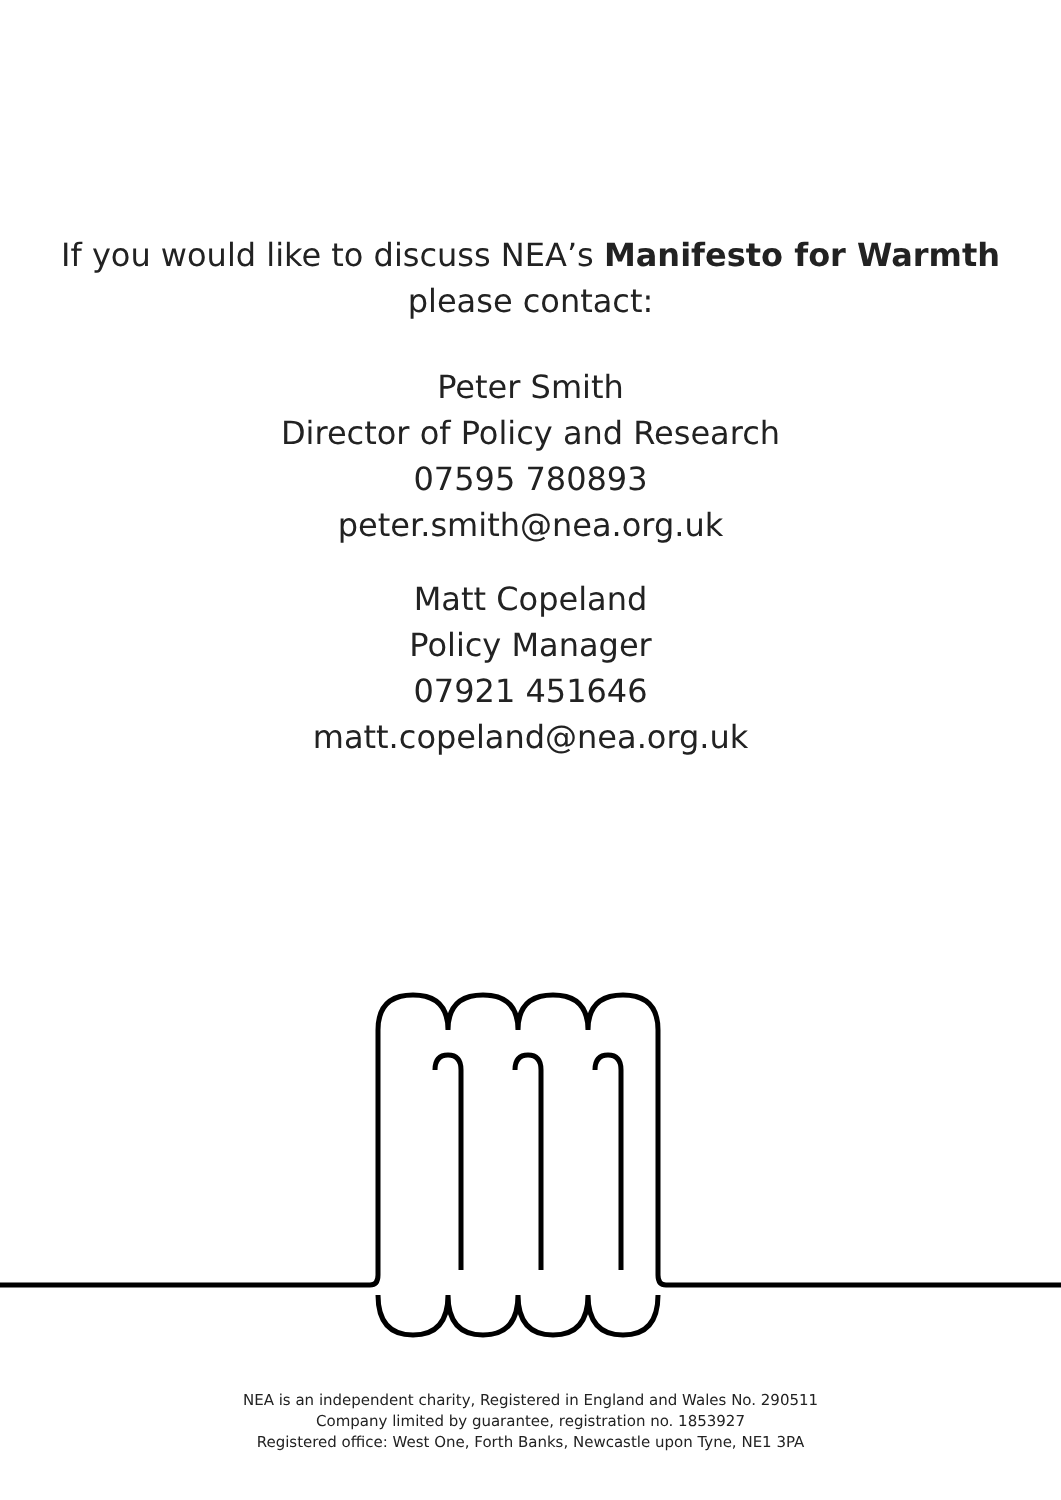If you would like to discuss NEA’s Manifesto for Warmth
please contact:
Peter Smith
Director of Policy and Research
07595 780893
peter.smith@nea.org.uk
Matt Copeland
Policy Manager
07921 451646
matt.copeland@nea.org.uk
NEA is an independent charity, Registered in England and Wales No. 290511
Company limited by guarantee, registration no. 1853927
Registered office: West One, Forth Banks, Newcastle upon Tyne, NE1 3PA